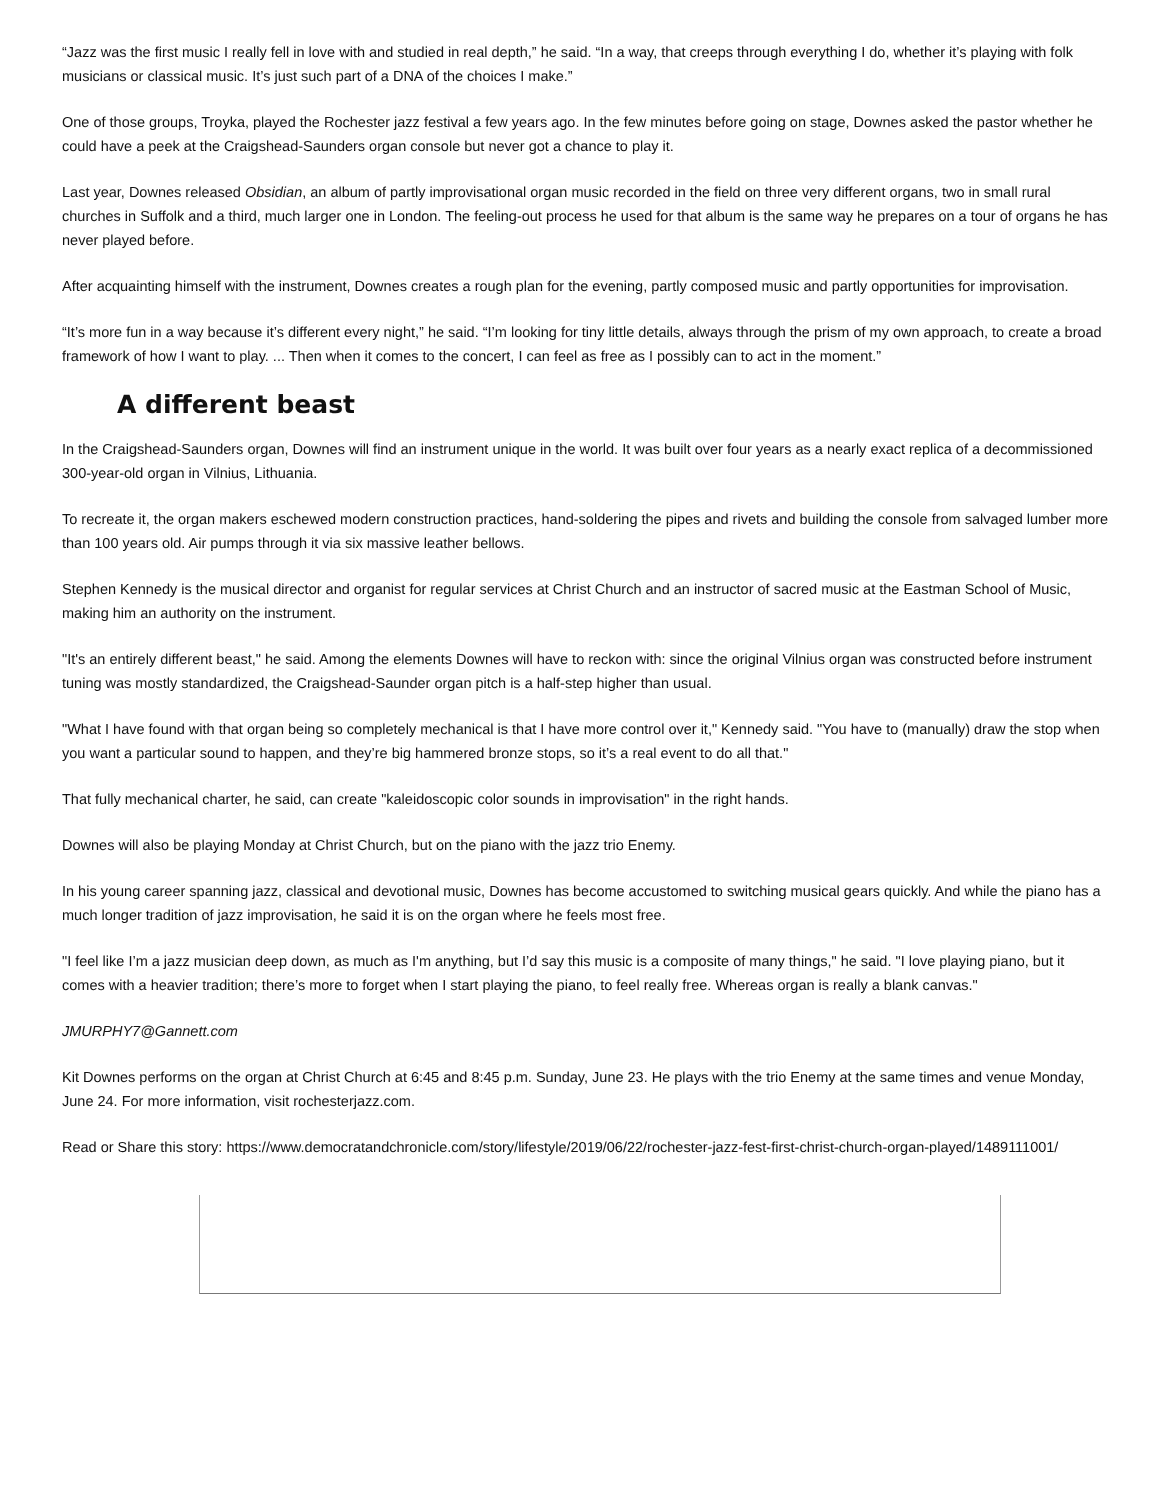“Jazz was the first music I really fell in love with and studied in real depth,” he said. “In a way, that creeps through everything I do, whether it’s playing with folk musicians or classical music. It’s just such part of a DNA of the choices I make.”
One of those groups, Troyka, played the Rochester jazz festival a few years ago. In the few minutes before going on stage, Downes asked the pastor whether he could have a peek at the Craigshead-Saunders organ console but never got a chance to play it.
Last year, Downes released Obsidian, an album of partly improvisational organ music recorded in the field on three very different organs, two in small rural churches in Suffolk and a third, much larger one in London. The feeling-out process he used for that album is the same way he prepares on a tour of organs he has never played before.
After acquainting himself with the instrument, Downes creates a rough plan for the evening, partly composed music and partly opportunities for improvisation.
“It’s more fun in a way because it’s different every night,” he said. “I’m looking for tiny little details, always through the prism of my own approach, to create a broad framework of how I want to play. ... Then when it comes to the concert, I can feel as free as I possibly can to act in the moment.”
A different beast
In the Craigshead-Saunders organ, Downes will find an instrument unique in the world. It was built over four years as a nearly exact replica of a decommissioned 300-year-old organ in Vilnius, Lithuania.
To recreate it, the organ makers eschewed modern construction practices, hand-soldering the pipes and rivets and building the console from salvaged lumber more than 100 years old. Air pumps through it via six massive leather bellows.
Stephen Kennedy is the musical director and organist for regular services at Christ Church and an instructor of sacred music at the Eastman School of Music, making him an authority on the instrument.
"It's an entirely different beast," he said. Among the elements Downes will have to reckon with: since the original Vilnius organ was constructed before instrument tuning was mostly standardized, the Craigshead-Saunder organ pitch is a half-step higher than usual.
"What I have found with that organ being so completely mechanical is that I have more control over it," Kennedy said. "You have to (manually) draw the stop when you want a particular sound to happen, and they’re big hammered bronze stops, so it’s a real event to do all that."
That fully mechanical charter, he said, can create "kaleidoscopic color sounds in improvisation" in the right hands.
Downes will also be playing Monday at Christ Church, but on the piano with the jazz trio Enemy.
In his young career spanning jazz, classical and devotional music, Downes has become accustomed to switching musical gears quickly. And while the piano has a much longer tradition of jazz improvisation, he said it is on the organ where he feels most free.
"I feel like I’m a jazz musician deep down, as much as I'm anything, but I’d say this music is a composite of many things," he said. "I love playing piano, but it comes with a heavier tradition; there’s more to forget when I start playing the piano, to feel really free. Whereas organ is really a blank canvas."
JMURPHY7@Gannett.com
Kit Downes performs on the organ at Christ Church at 6:45 and 8:45 p.m. Sunday, June 23. He plays with the trio Enemy at the same times and venue Monday, June 24. For more information, visit rochesterjazz.com.
Read or Share this story: https://www.democratandchronicle.com/story/lifestyle/2019/06/22/rochester-jazz-fest-first-christ-church-organ-played/1489111001/